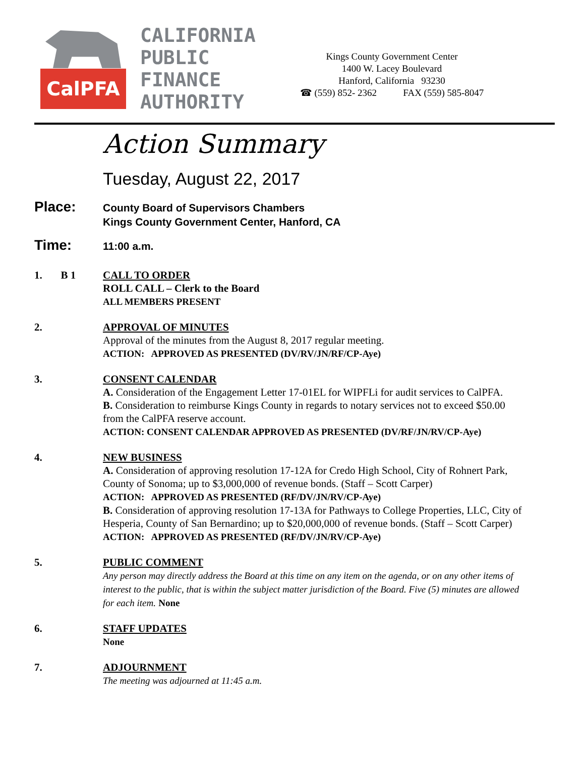CalPFA
CALIFORNIA
PUBLIC
FINANCE
AUTHORITY
Kings County Government Center
1400 W. Lacey Boulevard
Hanford, California 93230
☎ (559) 852- 2362 FAX (559) 585-8047
Action Summary
Tuesday, August 22, 2017
Place:
County Board of Supervisors Chambers
Kings County Government Center, Hanford, CA
Time:
11:00 a.m.
1. B 1
CALL TO ORDER
ROLL CALL – Clerk to the Board
ALL MEMBERS PRESENT
2. APPROVAL OF MINUTES
Approval of the minutes from the August 8, 2017 regular meeting.
ACTION: APPROVED AS PRESENTED (DV/RV/JN/RF/CP-Aye)
3. CONSENT CALENDAR
A. Consideration of the Engagement Letter 17-01EL for WIPFLi for audit services to CalPFA.
B. Consideration to reimburse Kings County in regards to notary services not to exceed $50.00 from the CalPFA reserve account.
ACTION: CONSENT CALENDAR APPROVED AS PRESENTED (DV/RF/JN/RV/CP-Aye)
4. NEW BUSINESS
A. Consideration of approving resolution 17-12A for Credo High School, City of Rohnert Park, County of Sonoma; up to $3,000,000 of revenue bonds. (Staff – Scott Carper)
ACTION: APPROVED AS PRESENTED (RF/DV/JN/RV/CP-Aye)
B. Consideration of approving resolution 17-13A for Pathways to College Properties, LLC, City of Hesperia, County of San Bernardino; up to $20,000,000 of revenue bonds. (Staff – Scott Carper)
ACTION: APPROVED AS PRESENTED (RF/DV/JN/RV/CP-Aye)
5. PUBLIC COMMENT
Any person may directly address the Board at this time on any item on the agenda, or on any other items of interest to the public, that is within the subject matter jurisdiction of the Board. Five (5) minutes are allowed for each item. None
6. STAFF UPDATES
None
7. ADJOURNMENT
The meeting was adjourned at 11:45 a.m.